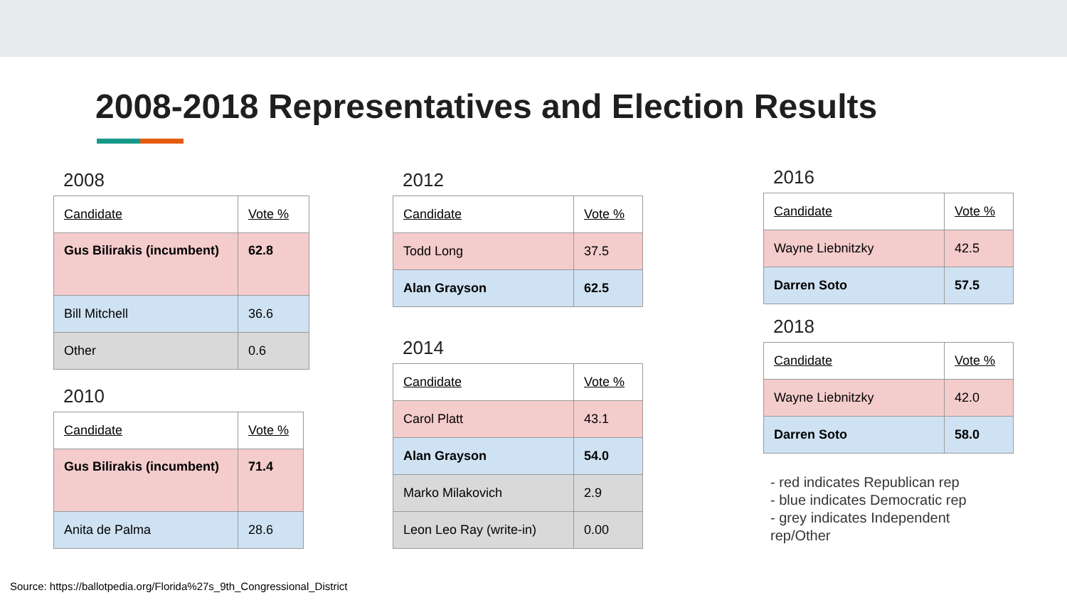2008-2018 Representatives and Election Results
2008
| Candidate | Vote % |
| --- | --- |
| Gus Bilirakis (incumbent) | 62.8 |
| Bill Mitchell | 36.6 |
| Other | 0.6 |
2010
| Candidate | Vote % |
| --- | --- |
| Gus Bilirakis (incumbent) | 71.4 |
| Anita de Palma | 28.6 |
2012
| Candidate | Vote % |
| --- | --- |
| Todd Long | 37.5 |
| Alan Grayson | 62.5 |
2014
| Candidate | Vote % |
| --- | --- |
| Carol Platt | 43.1 |
| Alan Grayson | 54.0 |
| Marko Milakovich | 2.9 |
| Leon Leo Ray (write-in) | 0.00 |
2016
| Candidate | Vote % |
| --- | --- |
| Wayne Liebnitzky | 42.5 |
| Darren Soto | 57.5 |
2018
| Candidate | Vote % |
| --- | --- |
| Wayne Liebnitzky | 42.0 |
| Darren Soto | 58.0 |
- red indicates Republican rep
- blue indicates Democratic rep
- grey indicates Independent rep/Other
Source: https://ballotpedia.org/Florida%27s_9th_Congressional_District